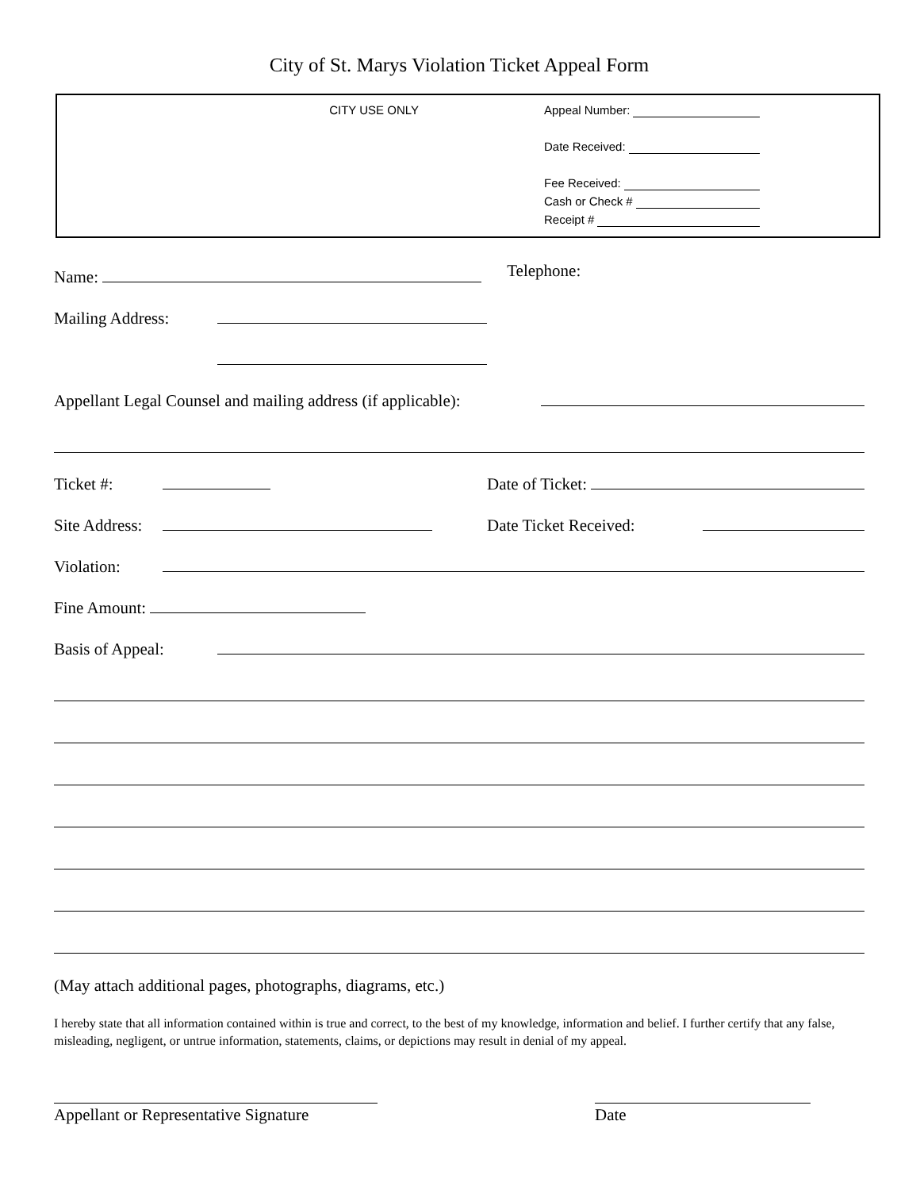City of St. Marys Violation Ticket Appeal Form
CITY USE ONLY
Appeal Number:
Date Received:
Fee Received:
Cash or Check #
Receipt #
Name: Telephone:
Mailing Address:
Appellant Legal Counsel and mailing address (if applicable):
Ticket #: Date of Ticket:
Site Address: Date Ticket Received:
Violation:
Fine Amount:
Basis of Appeal:
(May attach additional pages, photographs, diagrams, etc.)
I hereby state that all information contained within is true and correct, to the best of my knowledge, information and belief. I further certify that any false, misleading, negligent, or untrue information, statements, claims, or depictions may result in denial of my appeal.
Appellant or Representative Signature
Date